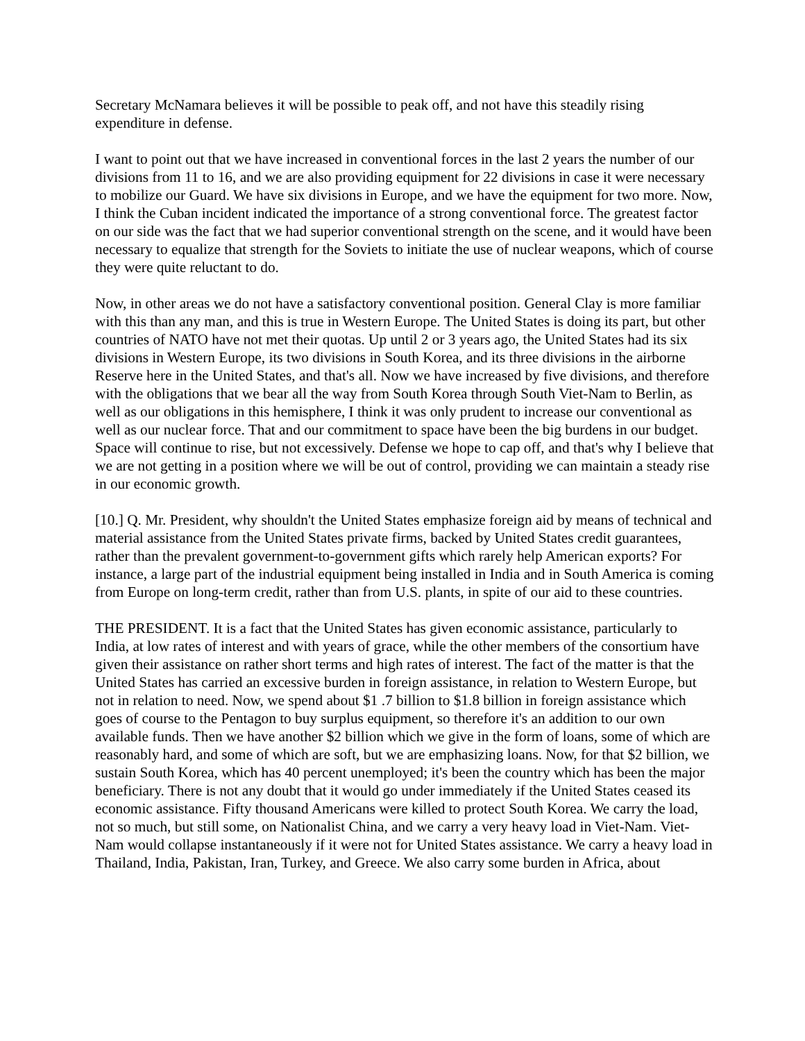Secretary McNamara believes it will be possible to peak off, and not have this steadily rising expenditure in defense.
I want to point out that we have increased in conventional forces in the last 2 years the number of our divisions from 11 to 16, and we are also providing equipment for 22 divisions in case it were necessary to mobilize our Guard. We have six divisions in Europe, and we have the equipment for two more. Now, I think the Cuban incident indicated the importance of a strong conventional force. The greatest factor on our side was the fact that we had superior conventional strength on the scene, and it would have been necessary to equalize that strength for the Soviets to initiate the use of nuclear weapons, which of course they were quite reluctant to do.
Now, in other areas we do not have a satisfactory conventional position. General Clay is more familiar with this than any man, and this is true in Western Europe. The United States is doing its part, but other countries of NATO have not met their quotas. Up until 2 or 3 years ago, the United States had its six divisions in Western Europe, its two divisions in South Korea, and its three divisions in the airborne Reserve here in the United States, and that's all. Now we have increased by five divisions, and therefore with the obligations that we bear all the way from South Korea through South Viet-Nam to Berlin, as well as our obligations in this hemisphere, I think it was only prudent to increase our conventional as well as our nuclear force. That and our commitment to space have been the big burdens in our budget. Space will continue to rise, but not excessively. Defense we hope to cap off, and that's why I believe that we are not getting in a position where we will be out of control, providing we can maintain a steady rise in our economic growth.
[10.] Q. Mr. President, why shouldn't the United States emphasize foreign aid by means of technical and material assistance from the United States private firms, backed by United States credit guarantees, rather than the prevalent government-to-government gifts which rarely help American exports? For instance, a large part of the industrial equipment being installed in India and in South America is coming from Europe on long-term credit, rather than from U.S. plants, in spite of our aid to these countries.
THE PRESIDENT. It is a fact that the United States has given economic assistance, particularly to India, at low rates of interest and with years of grace, while the other members of the consortium have given their assistance on rather short terms and high rates of interest. The fact of the matter is that the United States has carried an excessive burden in foreign assistance, in relation to Western Europe, but not in relation to need. Now, we spend about $1 .7 billion to $1.8 billion in foreign assistance which goes of course to the Pentagon to buy surplus equipment, so therefore it's an addition to our own available funds. Then we have another $2 billion which we give in the form of loans, some of which are reasonably hard, and some of which are soft, but we are emphasizing loans. Now, for that $2 billion, we sustain South Korea, which has 40 percent unemployed; it's been the country which has been the major beneficiary. There is not any doubt that it would go under immediately if the United States ceased its economic assistance. Fifty thousand Americans were killed to protect South Korea. We carry the load, not so much, but still some, on Nationalist China, and we carry a very heavy load in Viet-Nam. Viet-Nam would collapse instantaneously if it were not for United States assistance. We carry a heavy load in Thailand, India, Pakistan, Iran, Turkey, and Greece. We also carry some burden in Africa, about